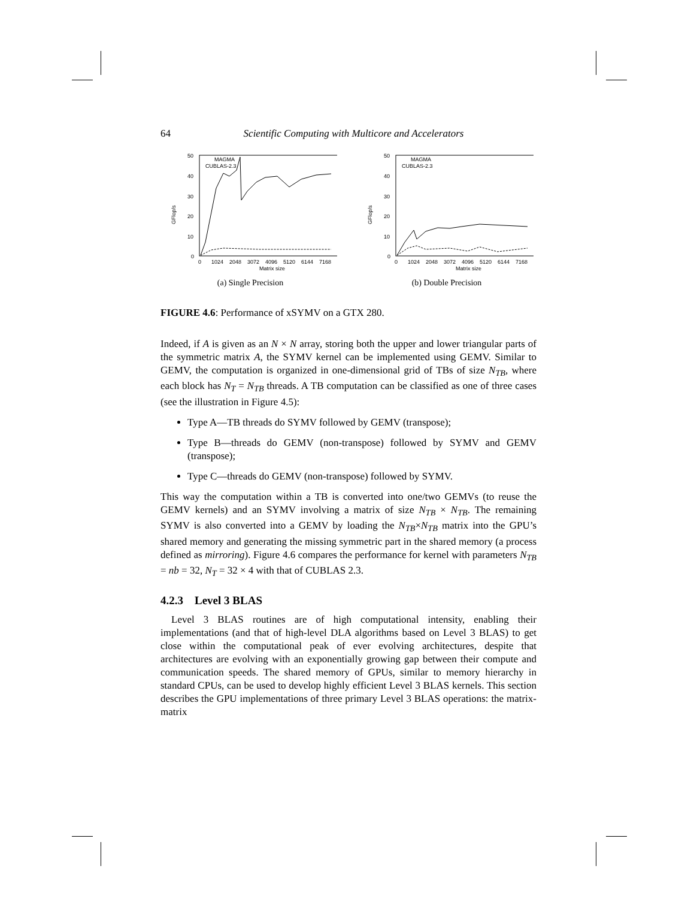64 Scientific Computing with Multicore and Accelerators
GFlop/s
50
40
30
20
10
0
0
1024
2048
3072
4096
5120
6144
7168
Matrix size
MAGMA
CUBLAS-2.3
(a) Single Precision
GFlop/s
50
40
30
20
10
0
0
1024
2048
3072
4096
5120
6144
7168
Matrix size
MAGMA
CUBLAS-2.3
(b) Double Precision
FIGURE 4.6: Performance of xSYMV on a GTX 280.
Indeed, if A is given as an N × N array, storing both the upper and lower triangular parts of the symmetric matrix A, the SYMV kernel can be implemented using GEMV. Similar to GEMV, the computation is organized in one-dimensional grid of TBs of size N<sub>TB</sub>, where each block has N<sub>T</sub> = N<sub>TB</sub> threads. A TB computation can be classified as one of three cases (see the illustration in Figure 4.5):
Type A—TB threads do SYMV followed by GEMV (transpose);
Type B—threads do GEMV (non-transpose) followed by SYMV and GEMV (transpose);
Type C—threads do GEMV (non-transpose) followed by SYMV.
This way the computation within a TB is converted into one/two GEMVs (to reuse the GEMV kernels) and an SYMV involving a matrix of size N<sub>TB</sub> × N<sub>TB</sub>. The remaining SYMV is also converted into a GEMV by loading the N<sub>TB</sub>×N<sub>TB</sub> matrix into the GPU’s shared memory and generating the missing symmetric part in the shared memory (a process defined as mirroring). Figure 4.6 compares the performance for kernel with parameters N<sub>TB</sub> = nb = 32, N<sub>T</sub> = 32 × 4 with that of CUBLAS 2.3.
4.2.3 Level 3 BLAS
Level 3 BLAS routines are of high computational intensity, enabling their implementations (and that of high-level DLA algorithms based on Level 3 BLAS) to get close within the computational peak of ever evolving architectures, despite that architectures are evolving with an exponentially growing gap between their compute and communication speeds. The shared memory of GPUs, similar to memory hierarchy in standard CPUs, can be used to develop highly efficient Level 3 BLAS kernels. This section describes the GPU implementations of three primary Level 3 BLAS operations: the matrix-matrix